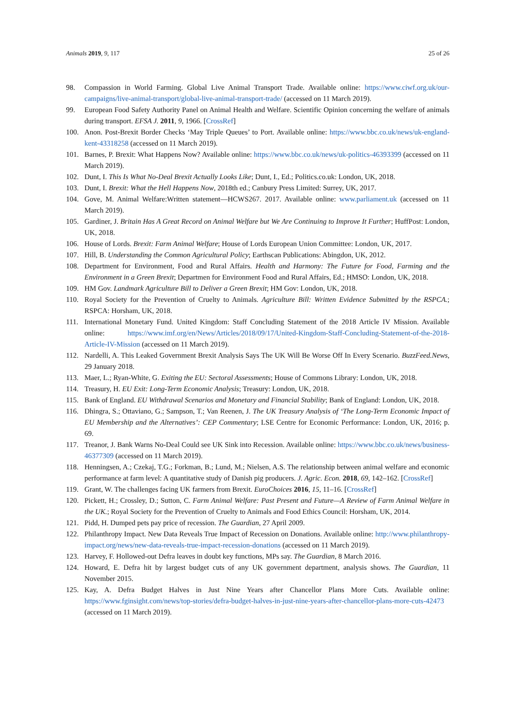Animals 2019, 9, 117 25 of 26
98. Compassion in World Farming. Global Live Animal Transport Trade. Available online: https://www.ciwf.org.uk/our-campaigns/live-animal-transport/global-live-animal-transport-trade/ (accessed on 11 March 2019).
99. European Food Safety Authority Panel on Animal Health and Welfare. Scientific Opinion concerning the welfare of animals during transport. EFSA J. 2011, 9, 1966. [CrossRef]
100. Anon. Post-Brexit Border Checks ‘May Triple Queues’ to Port. Available online: https://www.bbc.co.uk/news/uk-england-kent-43318258 (accessed on 11 March 2019).
101. Barnes, P. Brexit: What Happens Now? Available online: https://www.bbc.co.uk/news/uk-politics-46393399 (accessed on 11 March 2019).
102. Dunt, I. This Is What No-Deal Brexit Actually Looks Like; Dunt, I., Ed.; Politics.co.uk: London, UK, 2018.
103. Dunt, I. Brexit: What the Hell Happens Now, 2018th ed.; Canbury Press Limited: Surrey, UK, 2017.
104. Gove, M. Animal Welfare:Written statement—HCWS267. 2017. Available online: www.parliament.uk (accessed on 11 March 2019).
105. Gardiner, J. Britain Has A Great Record on Animal Welfare but We Are Continuing to Improve It Further; HuffPost: London, UK, 2018.
106. House of Lords. Brexit: Farm Animal Welfare; House of Lords European Union Committee: London, UK, 2017.
107. Hill, B. Understanding the Common Agricultural Policy; Earthscan Publications: Abingdon, UK, 2012.
108. Department for Environment, Food and Rural Affairs. Health and Harmony: The Future for Food, Farming and the Environment in a Green Brexit; Departmen for Environment Food and Rural Affairs, Ed.; HMSO: London, UK, 2018.
109. HM Gov. Landmark Agriculture Bill to Deliver a Green Brexit; HM Gov: London, UK, 2018.
110. Royal Society for the Prevention of Cruelty to Animals. Agriculture Bill: Written Evidence Submitted by the RSPCA.; RSPCA: Horsham, UK, 2018.
111. International Monetary Fund. United Kingdom: Staff Concluding Statement of the 2018 Article IV Mission. Available online: https://www.imf.org/en/News/Articles/2018/09/17/United-Kingdom-Staff-Concluding-Statement-of-the-2018-Article-IV-Mission (accessed on 11 March 2019).
112. Nardelli, A. This Leaked Government Brexit Analysis Says The UK Will Be Worse Off In Every Scenario. BuzzFeed.News, 29 January 2018.
113. Maer, L.; Ryan-White, G. Exiting the EU: Sectoral Assessments; House of Commons Library: London, UK, 2018.
114. Treasury, H. EU Exit: Long-Term Economic Analysis; Treasury: London, UK, 2018.
115. Bank of England. EU Withdrawal Scenarios and Monetary and Financial Stability; Bank of England: London, UK, 2018.
116. Dhingra, S.; Ottaviano, G.; Sampson, T.; Van Reenen, J. The UK Treasury Analysis of ‘The Long-Term Economic Impact of EU Membership and the Alternatives’: CEP Commentary; LSE Centre for Economic Performance: London, UK, 2016; p. 69.
117. Treanor, J. Bank Warns No-Deal Could see UK Sink into Recession. Available online: https://www.bbc.co.uk/news/business-46377309 (accessed on 11 March 2019).
118. Henningsen, A.; Czekaj, T.G.; Forkman, B.; Lund, M.; Nielsen, A.S. The relationship between animal welfare and economic performance at farm level: A quantitative study of Danish pig producers. J. Agric. Econ. 2018, 69, 142–162. [CrossRef]
119. Grant, W. The challenges facing UK farmers from Brexit. EuroChoices 2016, 15, 11–16. [CrossRef]
120. Pickett, H.; Crossley, D.; Sutton, C. Farm Animal Welfare: Past Present and Future—A Review of Farm Animal Welfare in the UK.; Royal Society for the Prevention of Cruelty to Animals and Food Ethics Council: Horsham, UK, 2014.
121. Pidd, H. Dumped pets pay price of recession. The Guardian, 27 April 2009.
122. Philanthropy Impact. New Data Reveals True Impact of Recession on Donations. Available online: http://www.philanthropy-impact.org/news/new-data-reveals-true-impact-recession-donations (accessed on 11 March 2019).
123. Harvey, F. Hollowed-out Defra leaves in doubt key functions, MPs say. The Guardian, 8 March 2016.
124. Howard, E. Defra hit by largest budget cuts of any UK government department, analysis shows. The Guardian, 11 November 2015.
125. Kay, A. Defra Budget Halves in Just Nine Years after Chancellor Plans More Cuts. Available online: https://www.fginsight.com/news/top-stories/defra-budget-halves-in-just-nine-years-after-chancellor-plans-more-cuts-42473 (accessed on 11 March 2019).